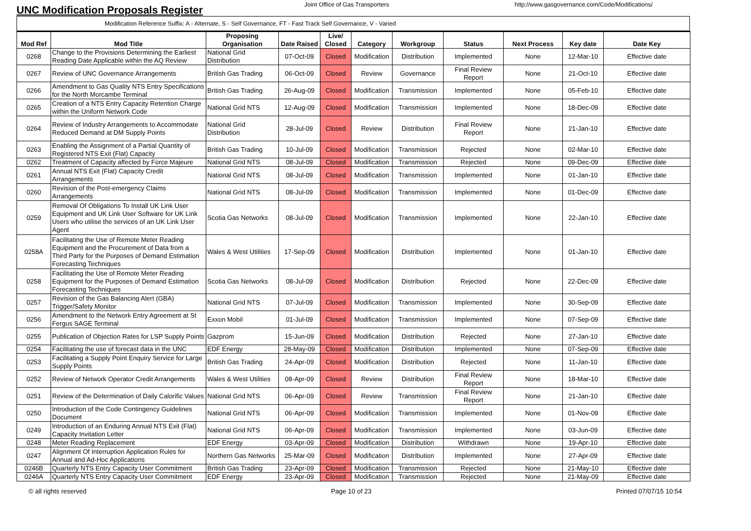UNC Modification Proposals Register
Joint Office of Gas Transporters http://www.gasgovernance.com/Code/Modifications/
Modification Reference Suffix: A - Alternate, S - Self Governance, FT - Fast Track Self Governance, V - Varied
| Mod Ref | Mod Title | Proposing Organisation | Date Raised | Live/ Closed | Category | Workgroup | Status | Next Process | Key date | Date Key |
| --- | --- | --- | --- | --- | --- | --- | --- | --- | --- | --- |
| 0268 | Change to the Provisions Determining the Earliest Reading Date Applicable within the AQ Review | National Grid Distribution | 07-Oct-09 | Closed | Modification | Distribution | Implemented | None | 12-Mar-10 | Effective date |
| 0267 | Review of UNC Governance Arrangements | British Gas Trading | 06-Oct-09 | Closed | Review | Governance | Final Review Report | None | 21-Oct-10 | Effective date |
| 0266 | Amendment to Gas Quality NTS Entry Specifications for the North Morcambe Terminal | British Gas Trading | 26-Aug-09 | Closed | Modification | Transmission | Implemented | None | 05-Feb-10 | Effective date |
| 0265 | Creation of a NTS Entry Capacity Retention Charge within the Uniform Network Code | National Grid NTS | 12-Aug-09 | Closed | Modification | Transmission | Implemented | None | 18-Dec-09 | Effective date |
| 0264 | Review of Industry Arrangements to Accommodate Reduced Demand at DM Supply Points | National Grid Distribution | 28-Jul-09 | Closed | Review | Distribution | Final Review Report | None | 21-Jan-10 | Effective date |
| 0263 | Enabling the Assignment of a Partial Quantity of Registered NTS Exit (Flat) Capacity | British Gas Trading | 10-Jul-09 | Closed | Modification | Transmission | Rejected | None | 02-Mar-10 | Effective date |
| 0262 | Treatment of Capacity affected by Force Majeure | National Grid NTS | 08-Jul-09 | Closed | Modification | Transmission | Rejected | None | 09-Dec-09 | Effective date |
| 0261 | Annual NTS Exit (Flat) Capacity Credit Arrangements | National Grid NTS | 08-Jul-09 | Closed | Modification | Transmission | Implemented | None | 01-Jan-10 | Effective date |
| 0260 | Revision of the Post-emergency Claims Arrangements | National Grid NTS | 08-Jul-09 | Closed | Modification | Transmission | Implemented | None | 01-Dec-09 | Effective date |
| 0259 | Removal Of Obligations To Install UK Link User Equipment and UK Link User Software for UK Link Users who utilise the services of an UK Link User Agent | Scotia Gas Networks | 08-Jul-09 | Closed | Modification | Transmission | Implemented | None | 22-Jan-10 | Effective date |
| 0258A | Facilitating the Use of Remote Meter Reading Equipment and the Procurement of Data from a Third Party for the Purposes of Demand Estimation Forecasting Techniques | Wales & West Utilities | 17-Sep-09 | Closed | Modification | Distribution | Implemented | None | 01-Jan-10 | Effective date |
| 0258 | Facilitating the Use of Remote Meter Reading Equipment for the Purposes of Demand Estimation Forecasting Techniques | Scotia Gas Networks | 08-Jul-09 | Closed | Modification | Distribution | Rejected | None | 22-Dec-09 | Effective date |
| 0257 | Revision of the Gas Balancing Alert (GBA) Trigger/Safety Monitor | National Grid NTS | 07-Jul-09 | Closed | Modification | Transmission | Implemented | None | 30-Sep-09 | Effective date |
| 0256 | Amendment to the Network Entry Agreement at St Fergus SAGE Terminal | Exxon Mobil | 01-Jul-09 | Closed | Modification | Transmission | Implemented | None | 07-Sep-09 | Effective date |
| 0255 | Publication of Objection Rates for LSP Supply Points | Gazprom | 15-Jun-09 | Closed | Modification | Distribution | Rejected | None | 27-Jan-10 | Effective date |
| 0254 | Facilitating the use of forecast data in the UNC | EDF Energy | 28-May-09 | Closed | Modification | Distribution | Implemented | None | 07-Sep-09 | Effective date |
| 0253 | Facilitating a Supply Point Enquiry Service for Large Supply Points | British Gas Trading | 24-Apr-09 | Closed | Modification | Distribution | Rejected | None | 11-Jan-10 | Effective date |
| 0252 | Review of Network Operator Credit Arrangements | Wales & West Utilities | 08-Apr-09 | Closed | Review | Distribution | Final Review Report | None | 18-Mar-10 | Effective date |
| 0251 | Review of the Determination of Daily Calorific Values | National Grid NTS | 06-Apr-09 | Closed | Review | Transmission | Final Review Report | None | 21-Jan-10 | Effective date |
| 0250 | Introduction of the Code Contingency Guidelines Document | National Grid NTS | 06-Apr-09 | Closed | Modification | Transmission | Implemented | None | 01-Nov-09 | Effective date |
| 0249 | Introduction of an Enduring Annual NTS Exit (Flat) Capacity Invitation Letter | National Grid NTS | 06-Apr-09 | Closed | Modification | Transmission | Implemented | None | 03-Jun-09 | Effective date |
| 0248 | Meter Reading Replacement | EDF Energy | 03-Apr-09 | Closed | Modification | Distribution | Withdrawn | None | 19-Apr-10 | Effective date |
| 0247 | Alignment Of Interruption Application Rules for Annual and Ad-Hoc Applications | Northern Gas Networks | 25-Mar-09 | Closed | Modification | Distribution | Implemented | None | 27-Apr-09 | Effective date |
| 0246B | Quarterly NTS Entry Capacity User Commitment | British Gas Trading | 23-Apr-09 | Closed | Modification | Transmission | Rejected | None | 21-May-10 | Effective date |
| 0246A | Quarterly NTS Entry Capacity User Commitment | EDF Energy | 23-Apr-09 | Closed | Modification | Transmission | Rejected | None | 21-May-09 | Effective date |
© all rights reserved Page 10 of 23 Printed 07/07/15 10:54